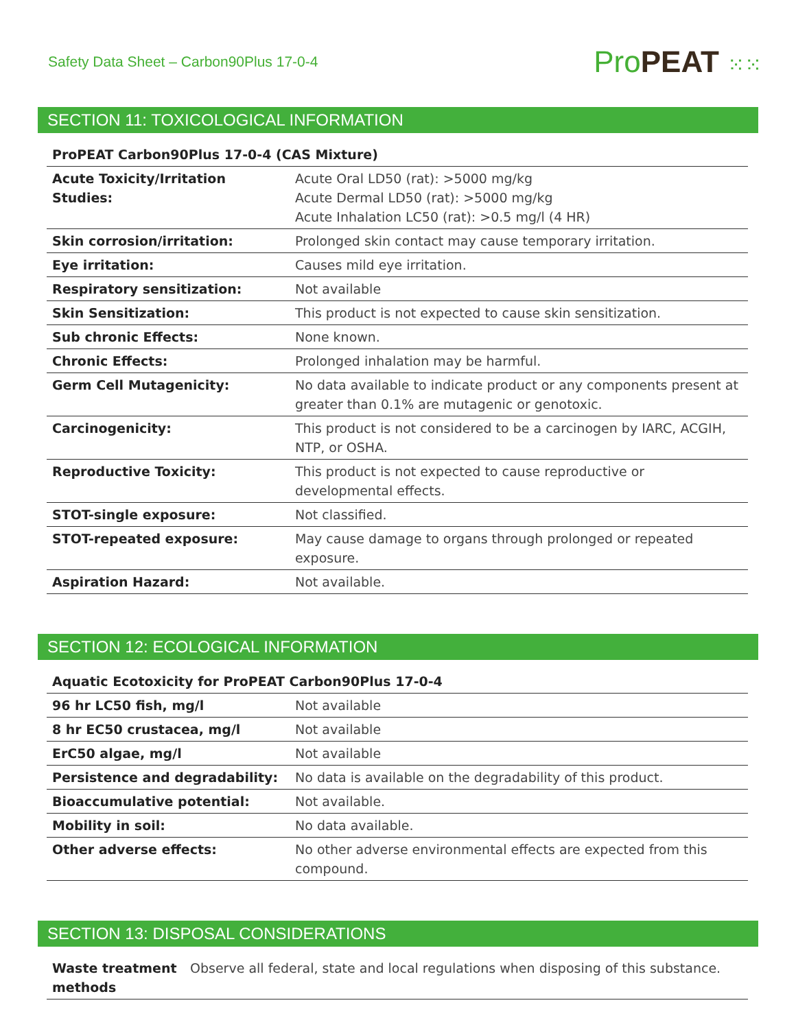Safety Data Sheet – Carbon90Plus 17-0-4
Pro PEAT ⁙⁙
SECTION 11: TOXICOLOGICAL INFORMATION
| ProPEAT Carbon90Plus 17-0-4 (CAS Mixture) | |
| --- | --- |
| Acute Toxicity/Irritation Studies: | Acute Oral LD50 (rat): >5000 mg/kg Acute Dermal LD50 (rat): >5000 mg/kg Acute Inhalation LC50 (rat): >0.5 mg/l (4 HR) |
| Skin corrosion/irritation: | Prolonged skin contact may cause temporary irritation. |
| Eye irritation: | Causes mild eye irritation. |
| Respiratory sensitization: | Not available |
| Skin Sensitization: | This product is not expected to cause skin sensitization. |
| Sub chronic Effects: | None known. |
| Chronic Effects: | Prolonged inhalation may be harmful. |
| Germ Cell Mutagenicity: | No data available to indicate product or any components present at greater than 0.1% are mutagenic or genotoxic. |
| Carcinogenicity: | This product is not considered to be a carcinogen by IARC, ACGIH, NTP, or OSHA. |
| Reproductive Toxicity: | This product is not expected to cause reproductive or developmental effects. |
| STOT-single exposure: | Not classified. |
| STOT-repeated exposure: | May cause damage to organs through prolonged or repeated exposure. |
| Aspiration Hazard: | Not available. |
SECTION 12: ECOLOGICAL INFORMATION
| Aquatic Ecotoxicity for ProPEAT Carbon90Plus 17-0-4 | |
| --- | --- |
| 96 hr LC50 fish, mg/l | Not available |
| 8 hr EC50 crustacea, mg/l | Not available |
| ErC50 algae, mg/l | Not available |
| Persistence and degradability: | No data is available on the degradability of this product. |
| Bioaccumulative potential: | Not available. |
| Mobility in soil: | No data available. |
| Other adverse effects: | No other adverse environmental effects are expected from this compound. |
SECTION 13: DISPOSAL CONSIDERATIONS
| Waste treatment methods | Observe all federal, state and local regulations when disposing of this substance. |